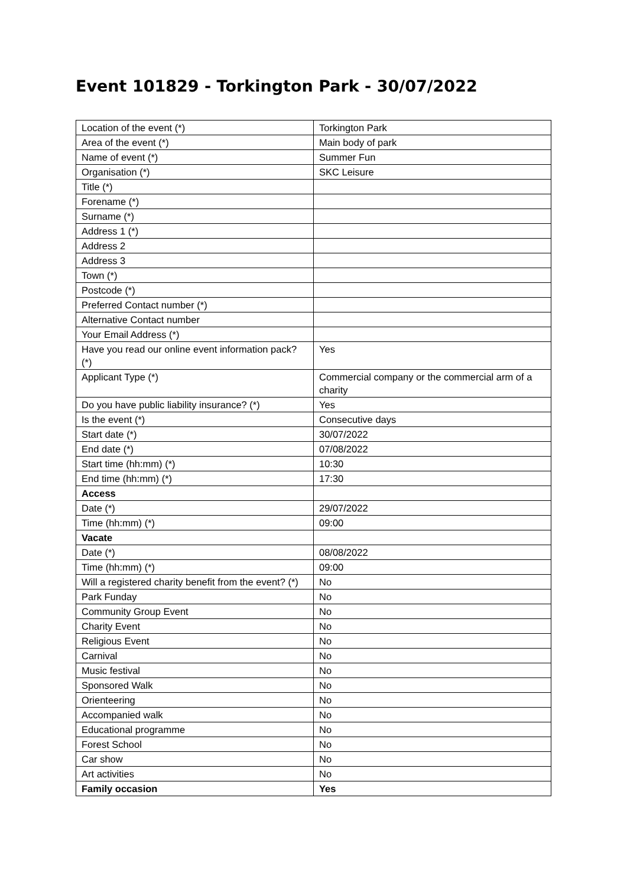Event 101829 - Torkington Park - 30/07/2022
| Location of the event (*) | Torkington Park |
| Area of the event (*) | Main body of park |
| Name of event (*) | Summer Fun |
| Organisation (*) | SKC Leisure |
| Title (*) | |
| Forename (*) | |
| Surname (*) | |
| Address 1 (*) | |
| Address 2 | |
| Address 3 | |
| Town (*) | |
| Postcode (*) | |
| Preferred Contact number (*) | |
| Alternative Contact number | |
| Your Email Address (*) | |
| Have you read our online event information pack? (*) | Yes |
| Applicant Type (*) | Commercial company or the commercial arm of a charity |
| Do you have public liability insurance? (*) | Yes |
| Is the event (*) | Consecutive days |
| Start date (*) | 30/07/2022 |
| End date (*) | 07/08/2022 |
| Start time (hh:mm) (*) | 10:30 |
| End time (hh:mm) (*) | 17:30 |
| Access | |
| Date (*) | 29/07/2022 |
| Time (hh:mm) (*) | 09:00 |
| Vacate | |
| Date (*) | 08/08/2022 |
| Time (hh:mm) (*) | 09:00 |
| Will a registered charity benefit from the event? (*) | No |
| Park Funday | No |
| Community Group Event | No |
| Charity Event | No |
| Religious Event | No |
| Carnival | No |
| Music festival | No |
| Sponsored Walk | No |
| Orienteering | No |
| Accompanied walk | No |
| Educational programme | No |
| Forest School | No |
| Car show | No |
| Art activities | No |
| Family occasion | Yes |